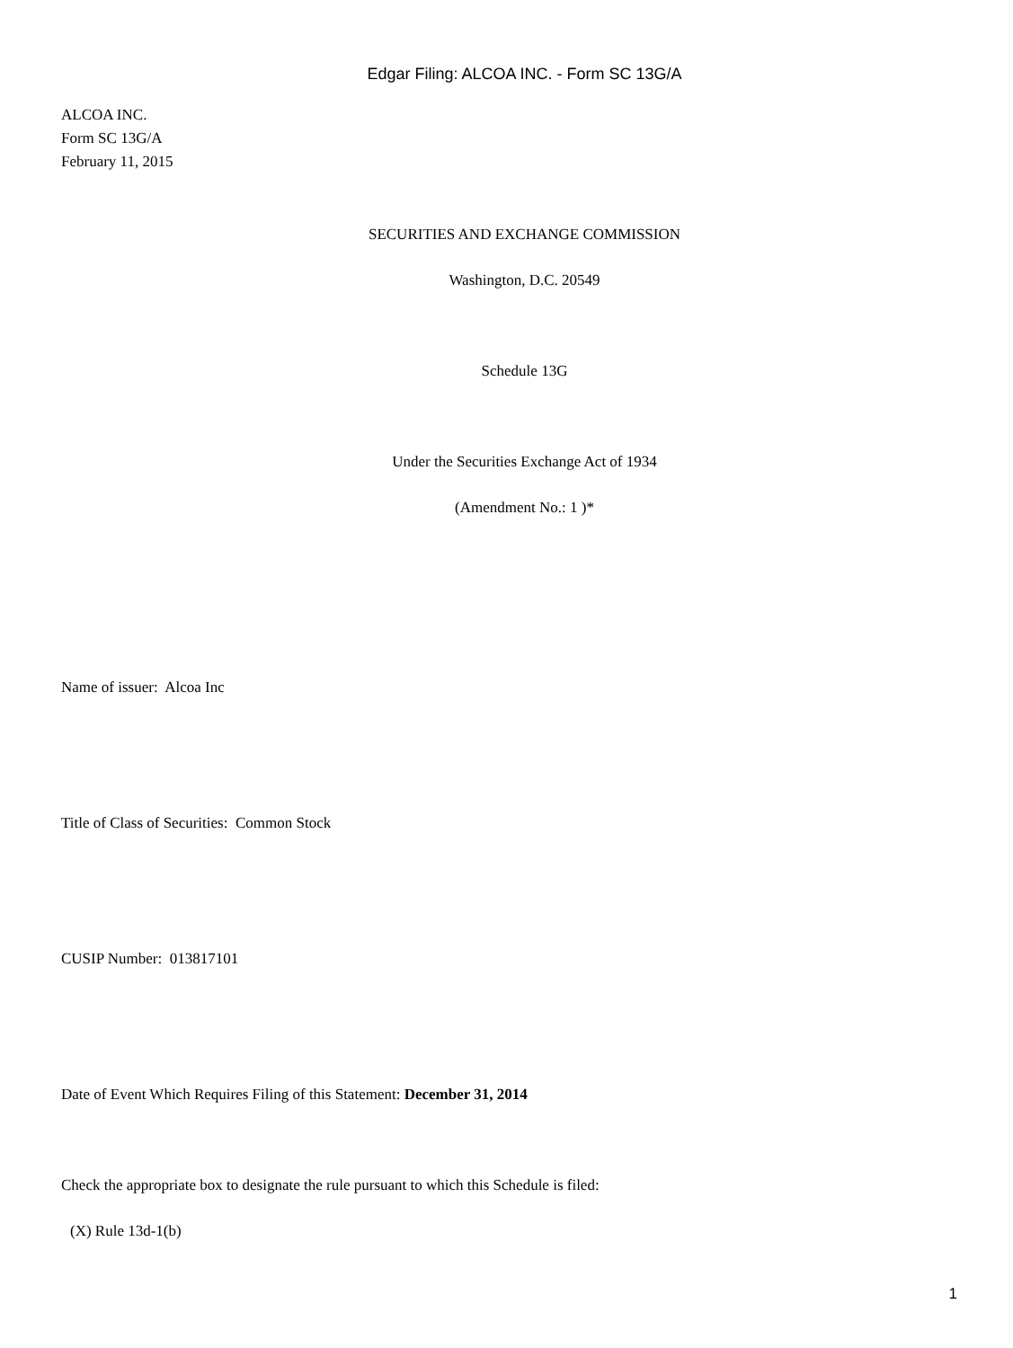Edgar Filing: ALCOA INC. - Form SC 13G/A
ALCOA INC.
Form SC 13G/A
February 11, 2015
SECURITIES AND EXCHANGE COMMISSION
Washington, D.C. 20549
Schedule 13G
Under the Securities Exchange Act of 1934
(Amendment No.: 1 )*
Name of issuer: Alcoa Inc
Title of Class of Securities: Common Stock
CUSIP Number: 013817101
Date of Event Which Requires Filing of this Statement: December 31, 2014
Check the appropriate box to designate the rule pursuant to which this Schedule is filed:
(X) Rule 13d-1(b)
1